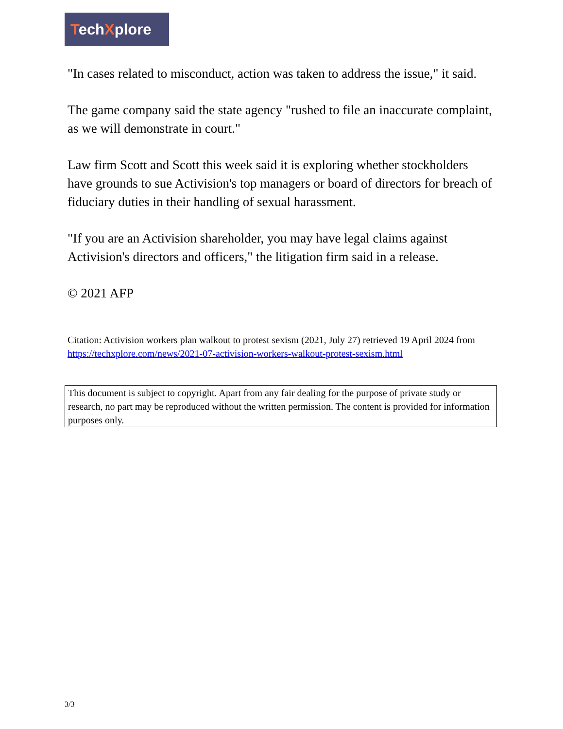TechXplore
"In cases related to misconduct, action was taken to address the issue," it said.
The game company said the state agency "rushed to file an inaccurate complaint, as we will demonstrate in court."
Law firm Scott and Scott this week said it is exploring whether stockholders have grounds to sue Activision's top managers or board of directors for breach of fiduciary duties in their handling of sexual harassment.
"If you are an Activision shareholder, you may have legal claims against Activision's directors and officers," the litigation firm said in a release.
© 2021 AFP
Citation: Activision workers plan walkout to protest sexism (2021, July 27) retrieved 19 April 2024 from https://techxplore.com/news/2021-07-activision-workers-walkout-protest-sexism.html
This document is subject to copyright. Apart from any fair dealing for the purpose of private study or research, no part may be reproduced without the written permission. The content is provided for information purposes only.
3/3